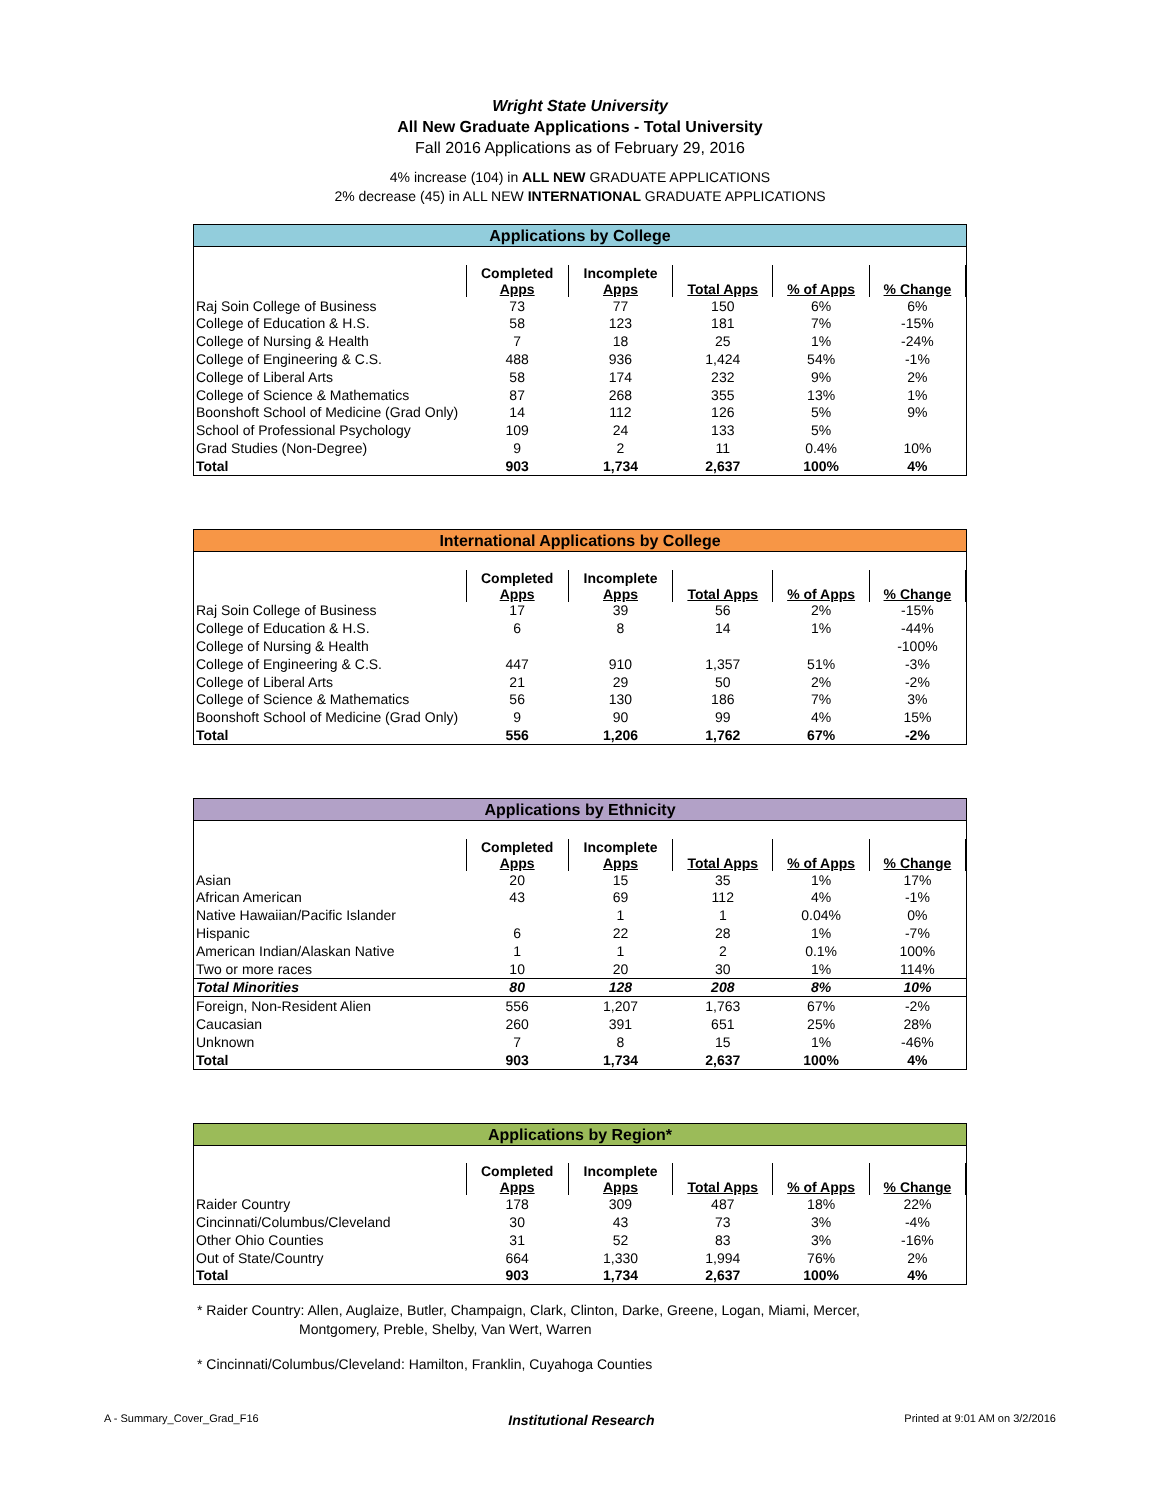Wright State University
All New Graduate Applications - Total University
Fall 2016 Applications as of February 29, 2016
4% increase (104) in ALL NEW GRADUATE APPLICATIONS
2% decrease (45) in ALL NEW INTERNATIONAL GRADUATE APPLICATIONS
Applications by College
| | Completed Apps | Incomplete Apps | Total Apps | % of Apps | % Change |
| --- | --- | --- | --- | --- | --- |
| Raj Soin College of Business | 73 | 77 | 150 | 6% | 6% |
| College of Education & H.S. | 58 | 123 | 181 | 7% | -15% |
| College of Nursing & Health | 7 | 18 | 25 | 1% | -24% |
| College of Engineering & C.S. | 488 | 936 | 1,424 | 54% | -1% |
| College of Liberal Arts | 58 | 174 | 232 | 9% | 2% |
| College of Science & Mathematics | 87 | 268 | 355 | 13% | 1% |
| Boonshoft School of Medicine (Grad Only) | 14 | 112 | 126 | 5% | 9% |
| School of Professional Psychology | 109 | 24 | 133 | 5% | |
| Grad Studies (Non-Degree) | 9 | 2 | 11 | 0.4% | 10% |
| Total | 903 | 1,734 | 2,637 | 100% | 4% |
International Applications by College
| | Completed Apps | Incomplete Apps | Total Apps | % of Apps | % Change |
| --- | --- | --- | --- | --- | --- |
| Raj Soin College of Business | 17 | 39 | 56 | 2% | -15% |
| College of Education & H.S. | 6 | 8 | 14 | 1% | -44% |
| College of Nursing & Health | | | | | -100% |
| College of Engineering & C.S. | 447 | 910 | 1,357 | 51% | -3% |
| College of Liberal Arts | 21 | 29 | 50 | 2% | -2% |
| College of Science & Mathematics | 56 | 130 | 186 | 7% | 3% |
| Boonshoft School of Medicine (Grad Only) | 9 | 90 | 99 | 4% | 15% |
| Total | 556 | 1,206 | 1,762 | 67% | -2% |
Applications by Ethnicity
| | Completed Apps | Incomplete Apps | Total Apps | % of Apps | % Change |
| --- | --- | --- | --- | --- | --- |
| Asian | 20 | 15 | 35 | 1% | 17% |
| African American | 43 | 69 | 112 | 4% | -1% |
| Native Hawaiian/Pacific Islander | | 1 | 1 | 0.04% | 0% |
| Hispanic | 6 | 22 | 28 | 1% | -7% |
| American Indian/Alaskan Native | 1 | 1 | 2 | 0.1% | 100% |
| Two or more races | 10 | 20 | 30 | 1% | 114% |
| Total Minorities | 80 | 128 | 208 | 8% | 10% |
| Foreign, Non-Resident Alien | 556 | 1,207 | 1,763 | 67% | -2% |
| Caucasian | 260 | 391 | 651 | 25% | 28% |
| Unknown | 7 | 8 | 15 | 1% | -46% |
| Total | 903 | 1,734 | 2,637 | 100% | 4% |
Applications by Region*
| | Completed Apps | Incomplete Apps | Total Apps | % of Apps | % Change |
| --- | --- | --- | --- | --- | --- |
| Raider Country | 178 | 309 | 487 | 18% | 22% |
| Cincinnati/Columbus/Cleveland | 30 | 43 | 73 | 3% | -4% |
| Other Ohio Counties | 31 | 52 | 83 | 3% | -16% |
| Out of State/Country | 664 | 1,330 | 1,994 | 76% | 2% |
| Total | 903 | 1,734 | 2,637 | 100% | 4% |
* Raider Country: Allen, Auglaize, Butler, Champaign, Clark, Clinton, Darke, Greene, Logan, Miami, Mercer,
Montgomery, Preble, Shelby, Van Wert, Warren
* Cincinnati/Columbus/Cleveland: Hamilton, Franklin, Cuyahoga Counties
A - Summary_Cover_Grad_F16 Institutional Research Printed at 9:01 AM on 3/2/2016